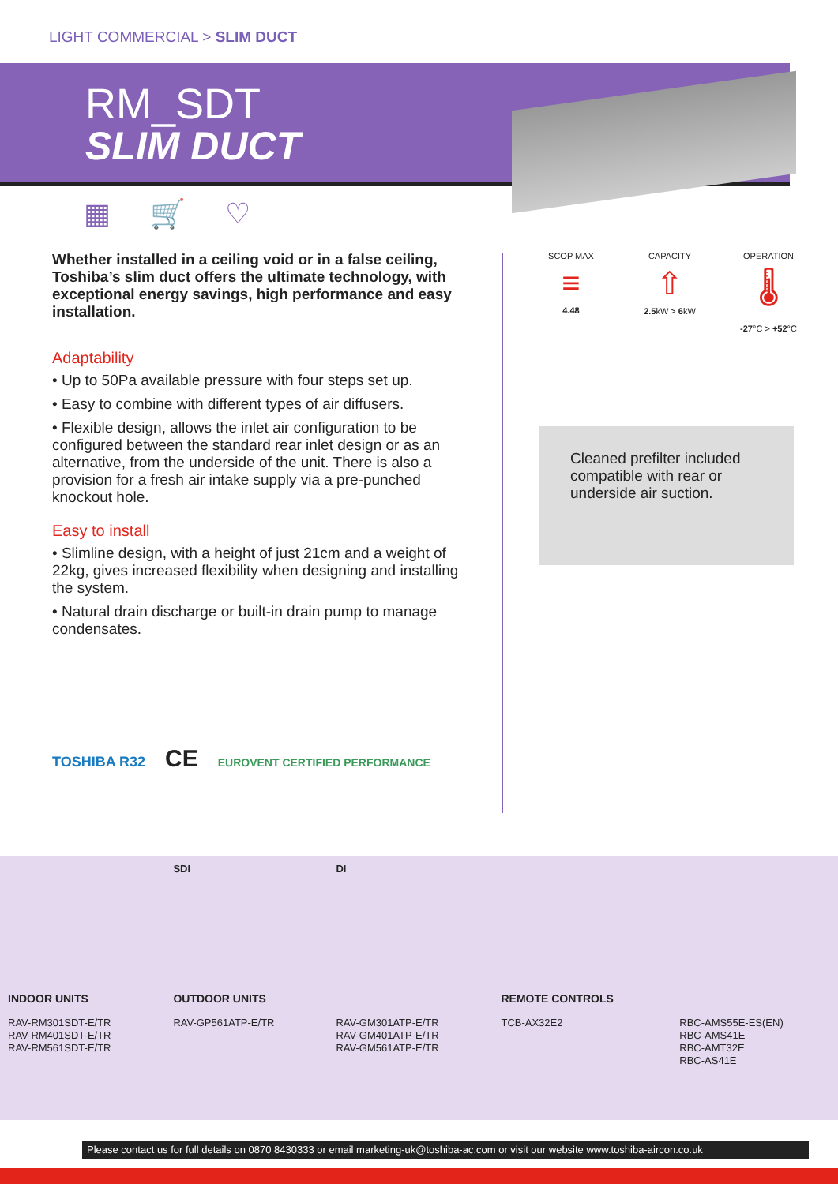LIGHT COMMERCIAL > SLIM DUCT
RM_SDT
SLIM DUCT
▦ 🛒 ♡
Whether installed in a ceiling void or in a false ceiling, Toshiba’s slim duct offers the ultimate technology, with exceptional energy savings, high performance and easy installation.
Adaptability
• Up to 50Pa available pressure with four steps set up.
• Easy to combine with different types of air diffusers.
• Flexible design, allows the inlet air configuration to be configured between the standard rear inlet design or as an alternative, from the underside of the unit. There is also a provision for a fresh air intake supply via a pre-punched knockout hole.
Easy to install
• Slimline design, with a height of just 21cm and a weight of 22kg, gives increased flexibility when designing and installing the system.
• Natural drain discharge or built-in drain pump to manage condensates.
SCOP MAX
≡
4.48
CAPACITY
⇧
2.5kW > 6kW
OPERATION
🌡
-27°C > +52°C
Cleaned prefilter included compatible with rear or underside air suction.
TOSHIBA R32 CE EUROVENT CERTIFIED PERFORMANCE
| | SDI | DI | | |
| INDOOR UNITS | OUTDOOR UNITS | | REMOTE CONTROLS | |
| RAV-RM301SDT-E/TR RAV-RM401SDT-E/TR RAV-RM561SDT-E/TR | RAV-GP561ATP-E/TR | RAV-GM301ATP-E/TR RAV-GM401ATP-E/TR RAV-GM561ATP-E/TR | TCB-AX32E2 | RBC-AMS55E-ES(EN) RBC-AMS41E RBC-AMT32E RBC-AS41E |
Please contact us for full details on 0870 8430333 or email marketing-uk@toshiba-ac.com or visit our website www.toshiba-aircon.co.uk